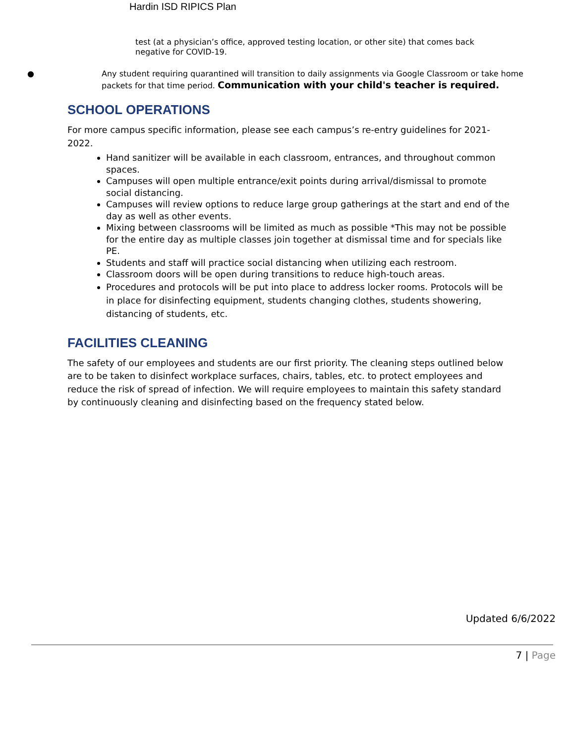Hardin ISD RIPICS Plan
test (at a physician’s office, approved testing location, or other site) that comes back negative for COVID-19.
● Any student requiring quarantined will transition to daily assignments via Google Classroom or take home packets for that time period. Communication with your child's teacher is required.
SCHOOL OPERATIONS
For more campus specific information, please see each campus’s re-entry guidelines for 2021-2022.
Hand sanitizer will be available in each classroom, entrances, and throughout common spaces.
Campuses will open multiple entrance/exit points during arrival/dismissal to promote social distancing.
Campuses will review options to reduce large group gatherings at the start and end of the day as well as other events.
Mixing between classrooms will be limited as much as possible *This may not be possible for the entire day as multiple classes join together at dismissal time and for specials like PE.
Students and staff will practice social distancing when utilizing each restroom.
Classroom doors will be open during transitions to reduce high-touch areas.
Procedures and protocols will be put into place to address locker rooms. Protocols will be in place for disinfecting equipment, students changing clothes, students showering, distancing of students, etc.
FACILITIES CLEANING
The safety of our employees and students are our first priority. The cleaning steps outlined below are to be taken to disinfect workplace surfaces, chairs, tables, etc. to protect employees and reduce the risk of spread of infection. We will require employees to maintain this safety standard by continuously cleaning and disinfecting based on the frequency stated below.
Updated 6/6/2022
7 | Page